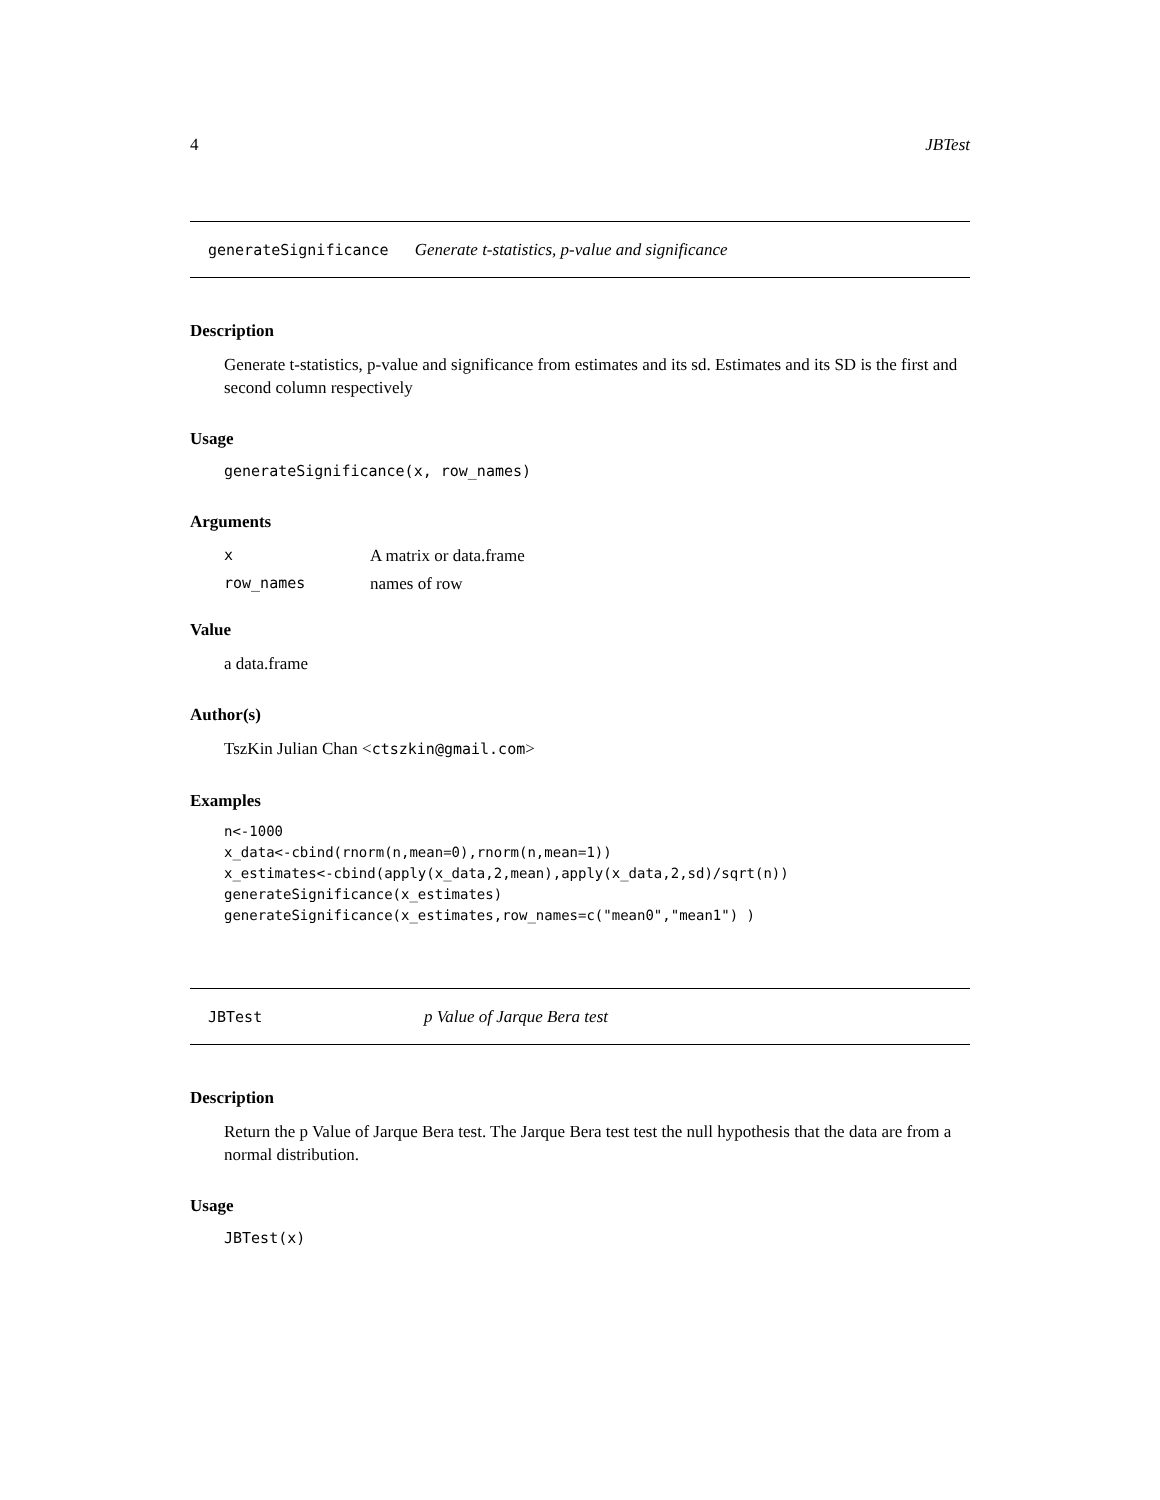4 JBTest
generateSignificance Generate t-statistics, p-value and significance
Description
Generate t-statistics, p-value and significance from estimates and its sd. Estimates and its SD is the first and second column respectively
Usage
generateSignificance(x, row_names)
Arguments
| x | A matrix or data.frame |
| row_names | names of row |
Value
a data.frame
Author(s)
TszKin Julian Chan <ctszkin@gmail.com>
Examples
n<-1000
x_data<-cbind(rnorm(n,mean=0),rnorm(n,mean=1))
x_estimates<-cbind(apply(x_data,2,mean),apply(x_data,2,sd)/sqrt(n))
generateSignificance(x_estimates)
generateSignificance(x_estimates,row_names=c("mean0","mean1") )
JBTest p Value of Jarque Bera test
Description
Return the p Value of Jarque Bera test. The Jarque Bera test test the null hypothesis that the data are from a normal distribution.
Usage
JBTest(x)